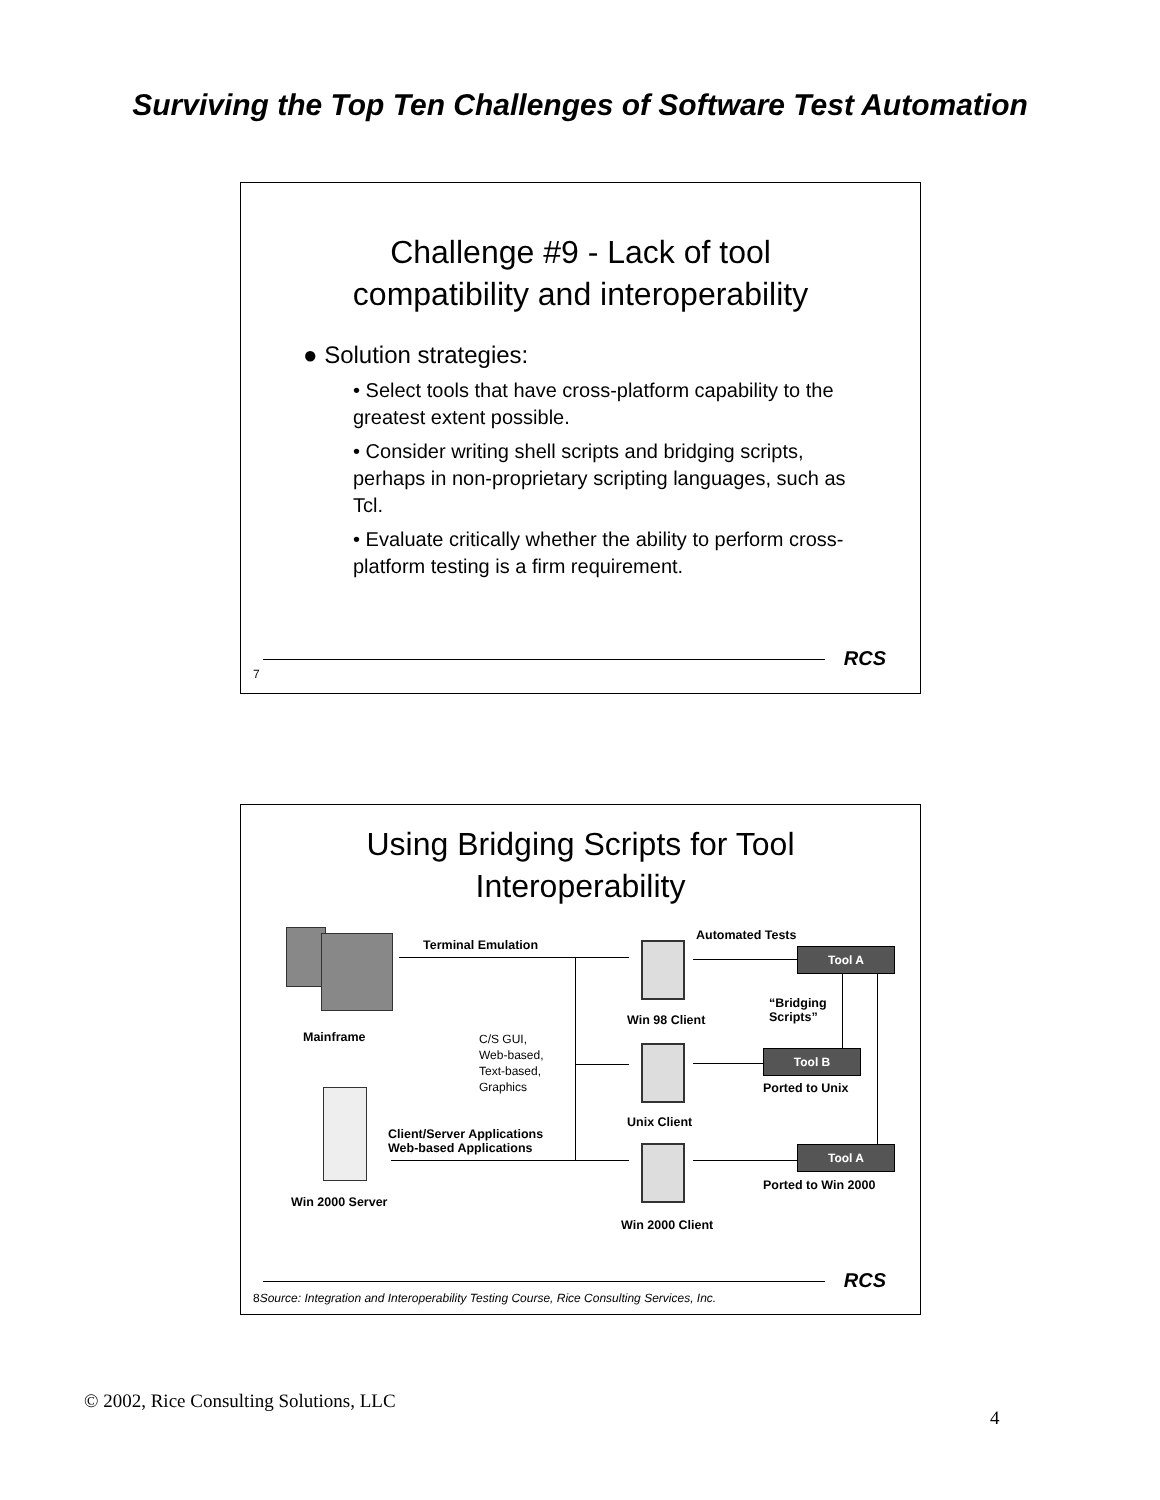Surviving the Top Ten Challenges of Software Test Automation
Challenge #9 - Lack of tool
compatibility and interoperability
● Solution strategies:
• Select tools that have cross-platform capability to the greatest extent possible.
• Consider writing shell scripts and bridging scripts, perhaps in non-proprietary scripting languages, such as Tcl.
• Evaluate critically whether the ability to perform cross-platform testing is a firm requirement.
RCS
7
Using Bridging Scripts for Tool
Interoperability
Mainframe
Win 2000 Server
Terminal Emulation
C/S GUI,
Web-based,
Text-based,
Graphics
Client/Server Applications
Web-based Applications
Win 98 Client
Unix Client
Win 2000 Client
Automated Tests
Tool A
“Bridging
Scripts”
Tool B
Ported to Unix
Tool A
Ported to Win 2000
RCS
8Source: Integration and Interoperability Testing Course, Rice Consulting Services, Inc.
© 2002, Rice Consulting Solutions, LLC
4